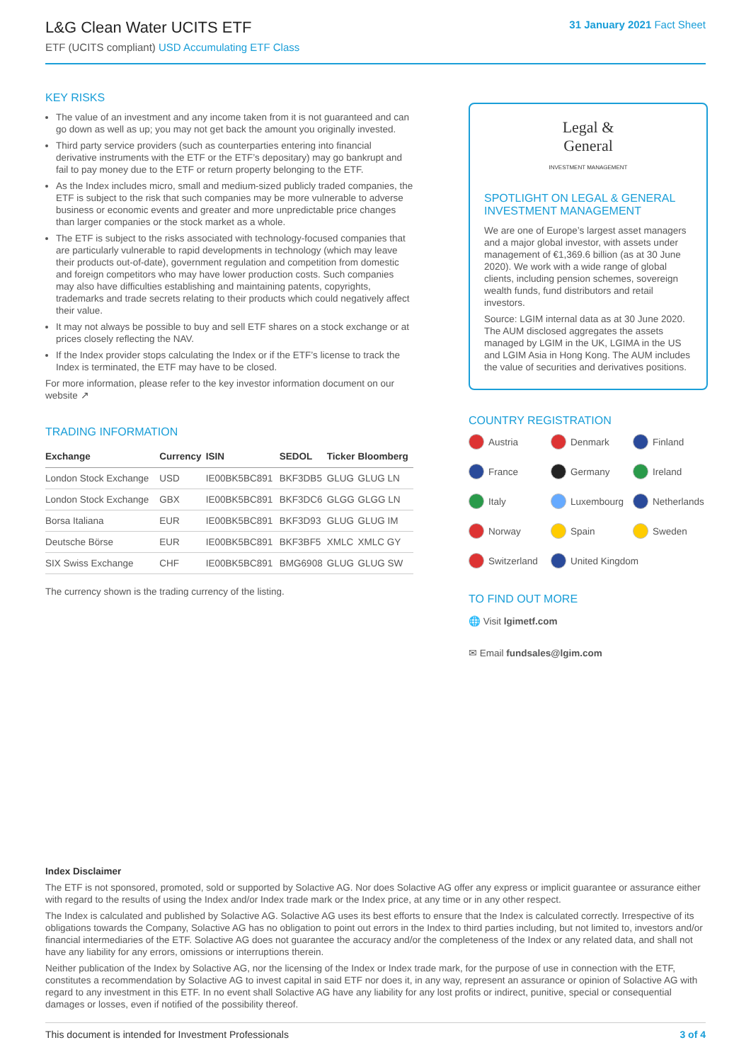L&G Clean Water UCITS ETF
ETF (UCITS compliant) USD Accumulating ETF Class
31 January 2021 Fact Sheet
KEY RISKS
The value of an investment and any income taken from it is not guaranteed and can go down as well as up; you may not get back the amount you originally invested.
Third party service providers (such as counterparties entering into financial derivative instruments with the ETF or the ETF’s depositary) may go bankrupt and fail to pay money due to the ETF or return property belonging to the ETF.
As the Index includes micro, small and medium-sized publicly traded companies, the ETF is subject to the risk that such companies may be more vulnerable to adverse business or economic events and greater and more unpredictable price changes than larger companies or the stock market as a whole.
The ETF is subject to the risks associated with technology-focused companies that are particularly vulnerable to rapid developments in technology (which may leave their products out-of-date), government regulation and competition from domestic and foreign competitors who may have lower production costs. Such companies may also have difficulties establishing and maintaining patents, copyrights, trademarks and trade secrets relating to their products which could negatively affect their value.
It may not always be possible to buy and sell ETF shares on a stock exchange or at prices closely reflecting the NAV.
If the Index provider stops calculating the Index or if the ETF’s license to track the Index is terminated, the ETF may have to be closed.
For more information, please refer to the key investor information document on our website ↗
TRADING INFORMATION
| Exchange | Currency | ISIN | SEDOL | Ticker | Bloomberg |
| --- | --- | --- | --- | --- | --- |
| London Stock Exchange | USD | IE00BK5BC891 | BKF3DB5 | GLUG | GLUG LN |
| London Stock Exchange | GBX | IE00BK5BC891 | BKF3DC6 | GLGG | GLGG LN |
| Borsa Italiana | EUR | IE00BK5BC891 | BKF3D93 | GLUG | GLUG IM |
| Deutsche Börse | EUR | IE00BK5BC891 | BKF3BF5 | XMLC | XMLC GY |
| SIX Swiss Exchange | CHF | IE00BK5BC891 | BMG6908 | GLUG | GLUG SW |
The currency shown is the trading currency of the listing.
Legal &
General
INVESTMENT MANAGEMENT
SPOTLIGHT ON LEGAL & GENERAL INVESTMENT MANAGEMENT
We are one of Europe’s largest asset managers and a major global investor, with assets under management of €1,369.6 billion (as at 30 June 2020). We work with a wide range of global clients, including pension schemes, sovereign wealth funds, fund distributors and retail investors.
Source: LGIM internal data as at 30 June 2020. The AUM disclosed aggregates the assets managed by LGIM in the UK, LGIMA in the US and LGIM Asia in Hong Kong. The AUM includes the value of securities and derivatives positions.
COUNTRY REGISTRATION
Austria
Denmark
Finland
France
Germany
Ireland
Italy
Luxembourg
Netherlands
Norway
Spain
Sweden
Switzerland
United Kingdom
TO FIND OUT MORE
🌐 Visit lgimetf.com
✉ Email fundsales@lgim.com
Index Disclaimer
The ETF is not sponsored, promoted, sold or supported by Solactive AG. Nor does Solactive AG offer any express or implicit guarantee or assurance either with regard to the results of using the Index and/or Index trade mark or the Index price, at any time or in any other respect.
The Index is calculated and published by Solactive AG. Solactive AG uses its best efforts to ensure that the Index is calculated correctly. Irrespective of its obligations towards the Company, Solactive AG has no obligation to point out errors in the Index to third parties including, but not limited to, investors and/or financial intermediaries of the ETF. Solactive AG does not guarantee the accuracy and/or the completeness of the Index or any related data, and shall not have any liability for any errors, omissions or interruptions therein.
Neither publication of the Index by Solactive AG, nor the licensing of the Index or Index trade mark, for the purpose of use in connection with the ETF, constitutes a recommendation by Solactive AG to invest capital in said ETF nor does it, in any way, represent an assurance or opinion of Solactive AG with regard to any investment in this ETF. In no event shall Solactive AG have any liability for any lost profits or indirect, punitive, special or consequential damages or losses, even if notified of the possibility thereof.
This document is intended for Investment Professionals 3 of 4